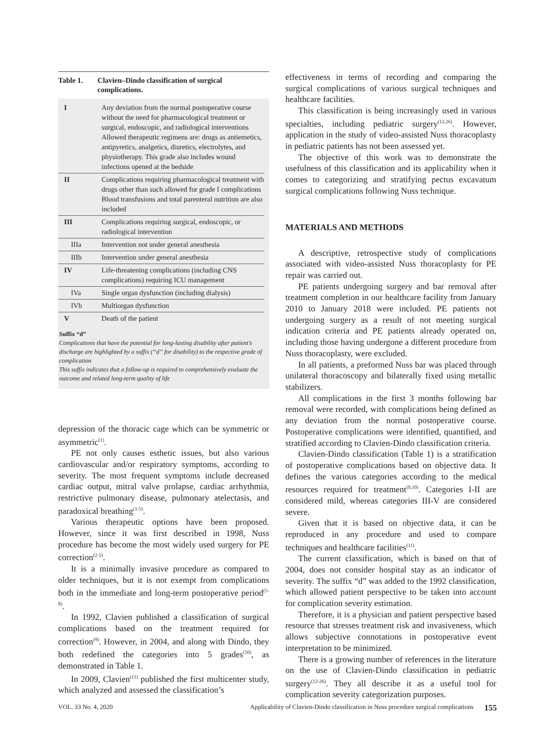Table 1. Clavien–Dindo classification of surgical complications.
| I | Any deviation from the normal postoperative course without the need for pharmacological treatment or surgical, endoscopic, and radiological interventions Allowed therapeutic regimens are: drugs as antiemetics, antipyretics, analgetics, diuretics, electrolytes, and physiotherapy. This grade also includes wound infections opened at the bedside |
| II | Complications requiring pharmacological treatment with drugs other than such allowed for grade I complications Blood transfusions and total parenteral nutrition are also included |
| III | Complications requiring surgical, endoscopic, or radiological intervention |
| IIIa | Intervention not under general anesthesia |
| IIIb | Intervention under general anesthesia |
| IV | Life-threatening complications (including CNS complications) requiring ICU management |
| IVa | Single organ dysfunction (including dialysis) |
| IVb | Multiorgan dysfunction |
| V | Death of the patient |
Suffix “d”
Complications that have the potential for long-lasting disability after patient’s discharge are highlighted by a suffix (“d” for disability) to the respective grade of complication
This suffix indicates that a follow-up is required to comprehensively evaluate the outcome and related long-term quality of life
depression of the thoracic cage which can be symmetric or asymmetric<sup>(1)</sup>.
PE not only causes esthetic issues, but also various cardiovascular and/or respiratory symptoms, according to severity. The most frequent symptoms include decreased cardiac output, mitral valve prolapse, cardiac arrhythmia, restrictive pulmonary disease, pulmonary atelectasis, and paradoxical breathing<sup>(1-5)</sup>.
Various therapeutic options have been proposed. However, since it was first described in 1998, Nuss procedure has become the most widely used surgery for PE correction<sup>(2-5)</sup>.
It is a minimally invasive procedure as compared to older techniques, but it is not exempt from complications both in the immediate and long-term postoperative period<sup>(5-8)</sup>.
In 1992, Clavien published a classification of surgical complications based on the treatment required for correction<sup>(9)</sup>. However, in 2004, and along with Dindo, they both redefined the categories into 5 grades<sup>(10)</sup>, as demonstrated in Table 1.
In 2009, Clavien<sup>(11)</sup> published the first multicenter study, which analyzed and assessed the classification’s
effectiveness in terms of recording and comparing the surgical complications of various surgical techniques and healthcare facilities.
This classification is being increasingly used in various specialties, including pediatric surgery<sup>(12,26)</sup>. However, application in the study of video-assisted Nuss thoracoplasty in pediatric patients has not been assessed yet.
The objective of this work was to demonstrate the usefulness of this classification and its applicability when it comes to categorizing and stratifying pectus excavatum surgical complications following Nuss technique.
MATERIALS AND METHODS
A descriptive, retrospective study of complications associated with video-assisted Nuss thoracoplasty for PE repair was carried out.
PE patients undergoing surgery and bar removal after treatment completion in our healthcare facility from January 2010 to January 2018 were included. PE patients not undergoing surgery as a result of not meeting surgical indication criteria and PE patients already operated on, including those having undergone a different procedure from Nuss thoracoplasty, were excluded.
In all patients, a preformed Nuss bar was placed through unilateral thoracoscopy and bilaterally fixed using metallic stabilizers.
All complications in the first 3 months following bar removal were recorded, with complications being defined as any deviation from the normal postoperative course. Postoperative complications were identified, quantified, and stratified according to Clavien-Dindo classification criteria.
Clavien-Dindo classification (Table 1) is a stratification of postoperative complications based on objective data. It defines the various categories according to the medical resources required for treatment<sup>(9,10)</sup>. Categories I-II are considered mild, whereas categories III-V are considered severe.
Given that it is based on objective data, it can be reproduced in any procedure and used to compare techniques and healthcare facilities<sup>(11)</sup>.
The current classification, which is based on that of 2004, does not consider hospital stay as an indicator of severity. The suffix “d” was added to the 1992 classification, which allowed patient perspective to be taken into account for complication severity estimation.
Therefore, it is a physician and patient perspective based resource that stresses treatment risk and invasiveness, which allows subjective connotations in postoperative event interpretation to be minimized.
There is a growing number of references in the literature on the use of Clavien-Dindo classification in pediatric surgery<sup>(12-26)</sup>. They all describe it as a useful tool for complication severity categorization purposes.
VOL. 33 No. 4, 2020 Applicability of Clavien-Dindo classification in Nuss procedure surgical complications 155